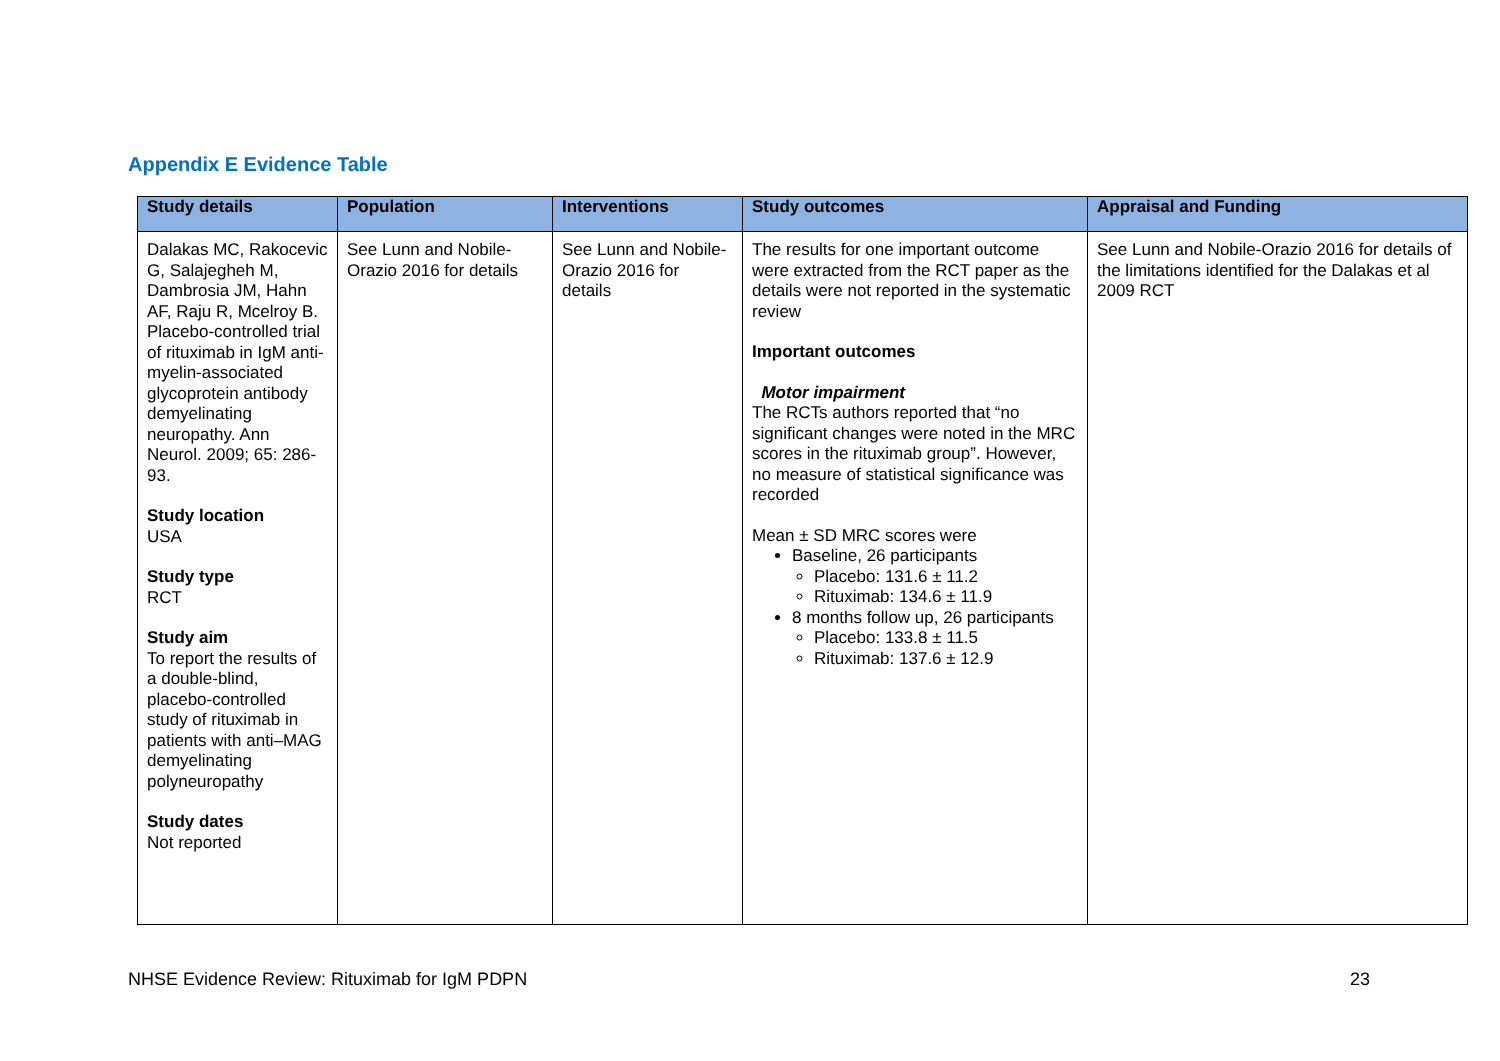Appendix E Evidence Table
| Study details | Population | Interventions | Study outcomes | Appraisal and Funding |
| --- | --- | --- | --- | --- |
| Dalakas MC, Rakocevic G, Salajegheh M, Dambrosia JM, Hahn AF, Raju R, Mcelroy B. Placebo-controlled trial of rituximab in IgM anti-myelin-associated glycoprotein antibody demyelinating neuropathy. Ann Neurol. 2009; 65: 286-93. Study location USA Study type RCT Study aim To report the results of a double-blind, placebo-controlled study of rituximab in patients with anti–MAG demyelinating polyneuropathy Study dates Not reported | See Lunn and Nobile-Orazio 2016 for details | See Lunn and Nobile-Orazio 2016 for details | The results for one important outcome were extracted from the RCT paper as the details were not reported in the systematic review Important outcomes Motor impairment The RCTs authors reported that “no significant changes were noted in the MRC scores in the rituximab group”. However, no measure of statistical significance was recorded Mean ± SD MRC scores were Baseline, 26 participants Placebo: 131.6 ± 11.2 Rituximab: 134.6 ± 11.9 8 months follow up, 26 participants Placebo: 133.8 ± 11.5 Rituximab: 137.6 ± 12.9 | See Lunn and Nobile-Orazio 2016 for details of the limitations identified for the Dalakas et al 2009 RCT |
NHSE Evidence Review: Rituximab for IgM PDPN 23